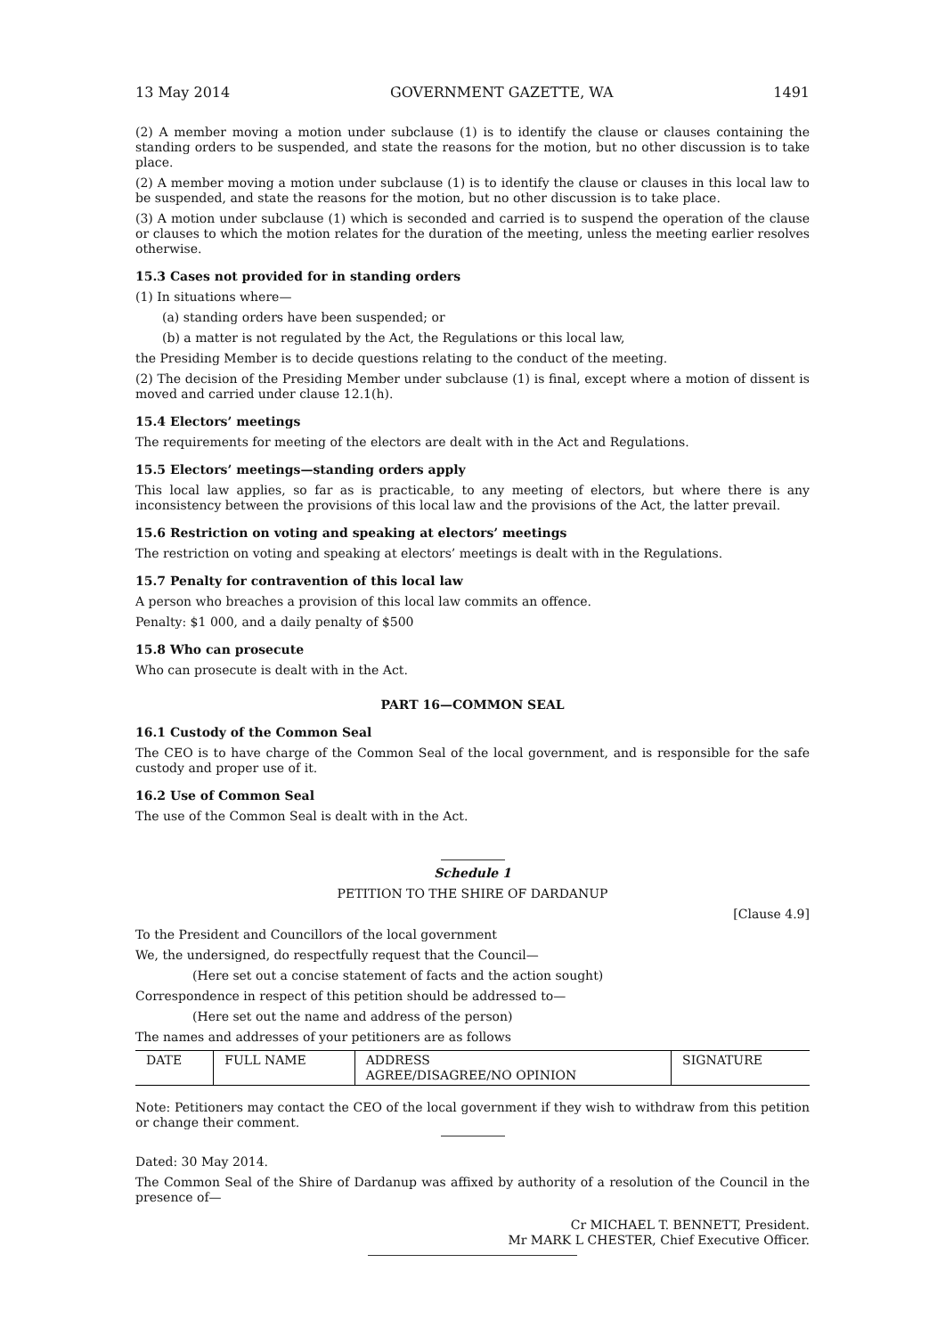13 May 2014 GOVERNMENT GAZETTE, WA 1491
(2) A member moving a motion under subclause (1) is to identify the clause or clauses containing the standing orders to be suspended, and state the reasons for the motion, but no other discussion is to take place.
(2) A member moving a motion under subclause (1) is to identify the clause or clauses in this local law to be suspended, and state the reasons for the motion, but no other discussion is to take place.
(3) A motion under subclause (1) which is seconded and carried is to suspend the operation of the clause or clauses to which the motion relates for the duration of the meeting, unless the meeting earlier resolves otherwise.
15.3 Cases not provided for in standing orders
(1) In situations where—
(a) standing orders have been suspended; or
(b) a matter is not regulated by the Act, the Regulations or this local law,
the Presiding Member is to decide questions relating to the conduct of the meeting.
(2) The decision of the Presiding Member under subclause (1) is final, except where a motion of dissent is moved and carried under clause 12.1(h).
15.4 Electors’ meetings
The requirements for meeting of the electors are dealt with in the Act and Regulations.
15.5 Electors’ meetings—standing orders apply
This local law applies, so far as is practicable, to any meeting of electors, but where there is any inconsistency between the provisions of this local law and the provisions of the Act, the latter prevail.
15.6 Restriction on voting and speaking at electors’ meetings
The restriction on voting and speaking at electors’ meetings is dealt with in the Regulations.
15.7 Penalty for contravention of this local law
A person who breaches a provision of this local law commits an offence.
Penalty: $1 000, and a daily penalty of $500
15.8 Who can prosecute
Who can prosecute is dealt with in the Act.
PART 16—COMMON SEAL
16.1 Custody of the Common Seal
The CEO is to have charge of the Common Seal of the local government, and is responsible for the safe custody and proper use of it.
16.2 Use of Common Seal
The use of the Common Seal is dealt with in the Act.
Schedule 1
PETITION TO THE SHIRE OF DARDANUP
[Clause 4.9]
To the President and Councillors of the local government
We, the undersigned, do respectfully request that the Council—
(Here set out a concise statement of facts and the action sought)
Correspondence in respect of this petition should be addressed to—
(Here set out the name and address of the person)
The names and addresses of your petitioners are as follows
| DATE | FULL NAME | ADDRESS AGREE/DISAGREE/NO OPINION | SIGNATURE |
Note: Petitioners may contact the CEO of the local government if they wish to withdraw from this petition or change their comment.
Dated: 30 May 2014.
The Common Seal of the Shire of Dardanup was affixed by authority of a resolution of the Council in the presence of—
Cr MICHAEL T. BENNETT, President.
Mr MARK L CHESTER, Chief Executive Officer.